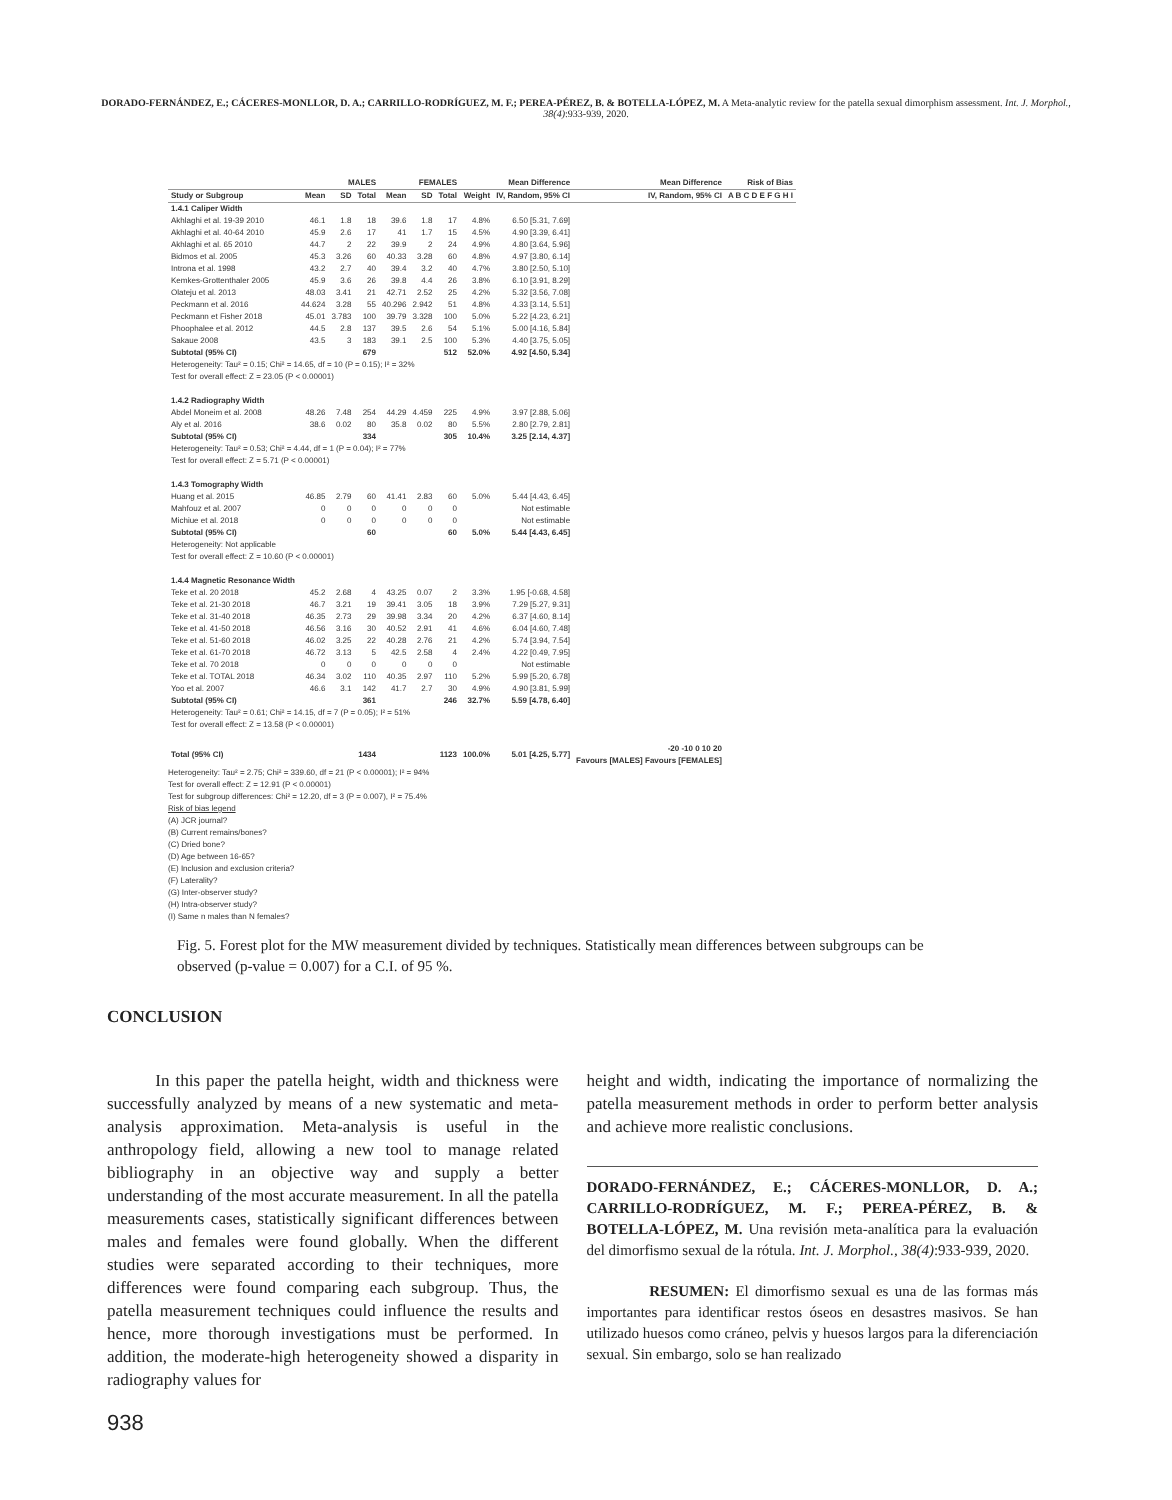DORADO-FERNÁNDEZ, E.; CÁCERES-MONLLOR, D. A.; CARRILLO-RODRÍGUEZ, M. F.; PEREA-PÉREZ, B. & BOTELLA-LÓPEZ, M. A Meta-analytic review for the patella sexual dimorphism assessment. Int. J. Morphol., 38(4):933-939, 2020.
| | MALES | | | FEMALES | | | | Mean Difference | Mean Difference | Risk of Bias |
| --- | --- | --- | --- | --- | --- | --- | --- | --- | --- | --- |
| Study or Subgroup | Mean | SD | Total | Mean | SD | Total | Weight | IV, Random, 95% CI | IV, Random, 95% CI | A B C D E F G H I |
| 1.4.1 Caliper Width | | | | | | | | | | |
| Akhlaghi et al. 19-39 2010 | 46.1 | 1.8 | 18 | 39.6 | 1.8 | 17 | 4.8% | 6.50 [5.31, 7.69] | | |
| Akhlaghi et al. 40-64 2010 | 45.9 | 2.6 | 17 | 41 | 1.7 | 15 | 4.5% | 4.90 [3.39, 6.41] | | |
| Akhlaghi et al. 65 2010 | 44.7 | 2 | 22 | 39.9 | 2 | 24 | 4.9% | 4.80 [3.64, 5.96] | | |
| Bidmos et al. 2005 | 45.3 | 3.26 | 60 | 40.33 | 3.28 | 60 | 4.8% | 4.97 [3.80, 6.14] | | |
| Introna et al. 1998 | 43.2 | 2.7 | 40 | 39.4 | 3.2 | 40 | 4.7% | 3.80 [2.50, 5.10] | | |
| Kemkes-Grottenthaler 2005 | 45.9 | 3.6 | 26 | 39.8 | 4.4 | 26 | 3.8% | 6.10 [3.91, 8.29] | | |
| Olateju et al. 2013 | 48.03 | 3.41 | 21 | 42.71 | 2.52 | 25 | 4.2% | 5.32 [3.56, 7.08] | | |
| Peckmann et al. 2016 | 44.624 | 3.28 | 55 | 40.296 | 2.942 | 51 | 4.8% | 4.33 [3.14, 5.51] | | |
| Peckmann et Fisher 2018 | 45.01 | 3.783 | 100 | 39.79 | 3.328 | 100 | 5.0% | 5.22 [4.23, 6.21] | | |
| Phoophalee et al. 2012 | 44.5 | 2.8 | 137 | 39.5 | 2.6 | 54 | 5.1% | 5.00 [4.16, 5.84] | | |
| Sakaue 2008 | 43.5 | 3 | 183 | 39.1 | 2.5 | 100 | 5.3% | 4.40 [3.75, 5.05] | | |
| Subtotal (95% CI) | | | 679 | | | 512 | 52.0% | 4.92 [4.50, 5.34] | | |
| Heterogeneity: Tau² = 0.15; Chi² = 14.65, df = 10 (P = 0.15); I² = 32% | | | | | | | | | | |
| Test for overall effect: Z = 23.05 (P < 0.00001) | | | | | | | | | | |
| 1.4.2 Radiography Width | | | | | | | | | | |
| Abdel Moneim et al. 2008 | 48.26 | 7.48 | 254 | 44.29 | 4.459 | 225 | 4.9% | 3.97 [2.88, 5.06] | | |
| Aly et al. 2016 | 38.6 | 0.02 | 80 | 35.8 | 0.02 | 80 | 5.5% | 2.80 [2.79, 2.81] | | |
| Subtotal (95% CI) | | | 334 | | | 305 | 10.4% | 3.25 [2.14, 4.37] | | |
| Heterogeneity: Tau² = 0.53; Chi² = 4.44, df = 1 (P = 0.04); I² = 77% | | | | | | | | | | |
| Test for overall effect: Z = 5.71 (P < 0.00001) | | | | | | | | | | |
| 1.4.3 Tomography Width | | | | | | | | | | |
| Huang et al. 2015 | 46.85 | 2.79 | 60 | 41.41 | 2.83 | 60 | 5.0% | 5.44 [4.43, 6.45] | | |
| Mahfouz et al. 2007 | 0 | 0 | 0 | 0 | 0 | 0 | | Not estimable | | |
| Michiue et al. 2018 | 0 | 0 | 0 | 0 | 0 | 0 | | Not estimable | | |
| Subtotal (95% CI) | | | 60 | | | 60 | 5.0% | 5.44 [4.43, 6.45] | | |
| Heterogeneity: Not applicable | | | | | | | | | | |
| Test for overall effect: Z = 10.60 (P < 0.00001) | | | | | | | | | | |
| 1.4.4 Magnetic Resonance Width | | | | | | | | | | |
| Teke et al. 20 2018 | 45.2 | 2.68 | 4 | 43.25 | 0.07 | 2 | 3.3% | 1.95 [-0.68, 4.58] | | |
| Teke et al. 21-30 2018 | 46.7 | 3.21 | 19 | 39.41 | 3.05 | 18 | 3.9% | 7.29 [5.27, 9.31] | | |
| Teke et al. 31-40 2018 | 46.35 | 2.73 | 29 | 39.98 | 3.34 | 20 | 4.2% | 6.37 [4.60, 8.14] | | |
| Teke et al. 41-50 2018 | 46.56 | 3.16 | 30 | 40.52 | 2.91 | 41 | 4.6% | 6.04 [4.60, 7.48] | | |
| Teke et al. 51-60 2018 | 46.02 | 3.25 | 22 | 40.28 | 2.76 | 21 | 4.2% | 5.74 [3.94, 7.54] | | |
| Teke et al. 61-70 2018 | 46.72 | 3.13 | 5 | 42.5 | 2.58 | 4 | 2.4% | 4.22 [0.49, 7.95] | | |
| Teke et al. 70 2018 | 0 | 0 | 0 | 0 | 0 | 0 | | Not estimable | | |
| Teke et al. TOTAL 2018 | 46.34 | 3.02 | 110 | 40.35 | 2.97 | 110 | 5.2% | 5.99 [5.20, 6.78] | | |
| Yoo et al. 2007 | 46.6 | 3.1 | 142 | 41.7 | 2.7 | 30 | 4.9% | 4.90 [3.81, 5.99] | | |
| Subtotal (95% CI) | | | 361 | | | 246 | 32.7% | 5.59 [4.78, 6.40] | | |
| Heterogeneity: Tau² = 0.61; Chi² = 14.15, df = 7 (P = 0.05); I² = 51% | | | | | | | | | | |
| Test for overall effect: Z = 13.58 (P < 0.00001) | | | | | | | | | | |
| Total (95% CI) | | | 1434 | | | 1123 | 100.0% | 5.01 [4.25, 5.77] | -20 -10 0 10 20 Favours [MALES] Favours [FEMALES] | |
Heterogeneity: Tau² = 2.75; Chi² = 339.60, df = 21 (P < 0.00001); I² = 94%
Test for overall effect: Z = 12.91 (P < 0.00001)
Test for subgroup differences: Chi² = 12.20, df = 3 (P = 0.007), I² = 75.4%
Risk of bias legend
(A) JCR journal?
(B) Current remains/bones?
(C) Dried bone?
(D) Age between 16-65?
(E) Inclusion and exclusion criteria?
(F) Laterality?
(G) Inter-observer study?
(H) Intra-observer study?
(I) Same n males than N females?
Fig. 5. Forest plot for the MW measurement divided by techniques. Statistically mean differences between subgroups can be observed (p-value = 0.007) for a C.I. of 95 %.
CONCLUSION
In this paper the patella height, width and thickness were successfully analyzed by means of a new systematic and meta-analysis approximation. Meta-analysis is useful in the anthropology field, allowing a new tool to manage related bibliography in an objective way and supply a better understanding of the most accurate measurement. In all the patella measurements cases, statistically significant differences between males and females were found globally. When the different studies were separated according to their techniques, more differences were found comparing each subgroup. Thus, the patella measurement techniques could influence the results and hence, more thorough investigations must be performed. In addition, the moderate-high heterogeneity showed a disparity in radiography values for
height and width, indicating the importance of normalizing the patella measurement methods in order to perform better analysis and achieve more realistic conclusions.
DORADO-FERNÁNDEZ, E.; CÁCERES-MONLLOR, D. A.; CARRILLO-RODRÍGUEZ, M. F.; PEREA-PÉREZ, B. & BOTELLA-LÓPEZ, M. Una revisión meta-analítica para la evaluación del dimorfismo sexual de la rótula. Int. J. Morphol., 38(4):933-939, 2020.
RESUMEN: El dimorfismo sexual es una de las formas más importantes para identificar restos óseos en desastres masivos. Se han utilizado huesos como cráneo, pelvis y huesos largos para la diferenciación sexual. Sin embargo, solo se han realizado
938